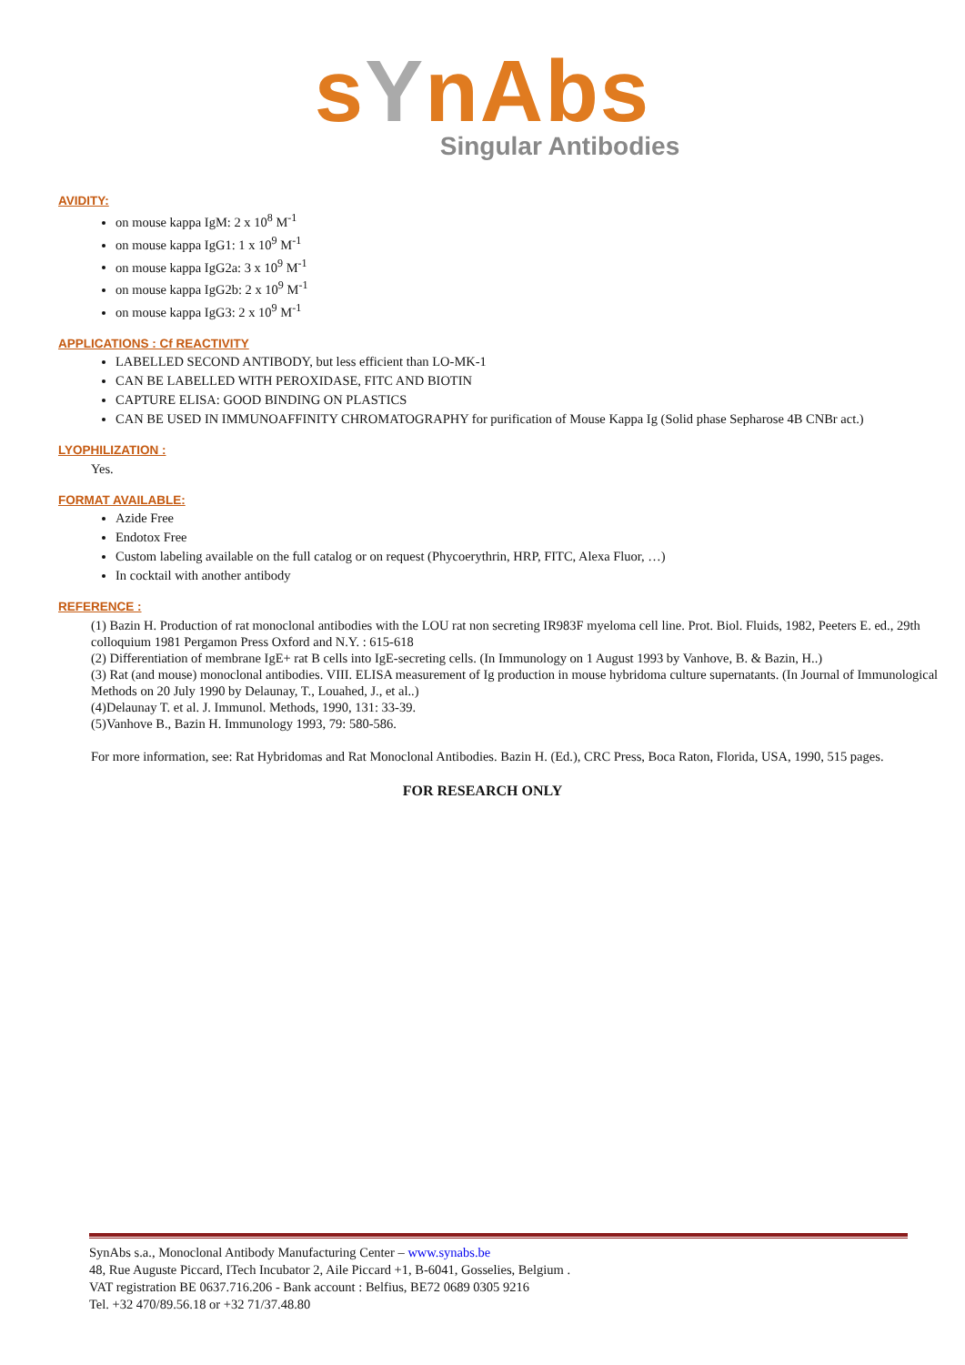sYnAbs
Singular Antibodies
AVIDITY:
on mouse kappa IgM: 2 x 10<sup>8</sup> M<sup>-1</sup>
on mouse kappa IgG1: 1 x 10<sup>9</sup> M<sup>-1</sup>
on mouse kappa IgG2a: 3 x 10<sup>9</sup> M<sup>-1</sup>
on mouse kappa IgG2b: 2 x 10<sup>9</sup> M<sup>-1</sup>
on mouse kappa IgG3: 2 x 10<sup>9</sup> M<sup>-1</sup>
APPLICATIONS : Cf REACTIVITY
LABELLED SECOND ANTIBODY, but less efficient than LO-MK-1
CAN BE LABELLED WITH PEROXIDASE, FITC AND BIOTIN
CAPTURE ELISA: GOOD BINDING ON PLASTICS
CAN BE USED IN IMMUNOAFFINITY CHROMATOGRAPHY for purification of Mouse Kappa Ig (Solid phase Sepharose 4B CNBr act.)
LYOPHILIZATION :
Yes.
FORMAT AVAILABLE:
Azide Free
Endotox Free
Custom labeling available on the full catalog or on request (Phycoerythrin, HRP, FITC, Alexa Fluor, …)
In cocktail with another antibody
REFERENCE :
(1) Bazin H. Production of rat monoclonal antibodies with the LOU rat non secreting IR983F myeloma cell line. Prot. Biol. Fluids, 1982, Peeters E. ed., 29th colloquium 1981 Pergamon Press Oxford and N.Y. : 615-618
(2) Differentiation of membrane IgE+ rat B cells into IgE-secreting cells. (In Immunology on 1 August 1993 by Vanhove, B. & Bazin, H..)
(3) Rat (and mouse) monoclonal antibodies. VIII. ELISA measurement of Ig production in mouse hybridoma culture supernatants. (In Journal of Immunological Methods on 20 July 1990 by Delaunay, T., Louahed, J., et al..)
(4)Delaunay T. et al. J. Immunol. Methods, 1990, 131: 33-39.
(5)Vanhove B., Bazin H. Immunology 1993, 79: 580-586.
For more information, see: Rat Hybridomas and Rat Monoclonal Antibodies. Bazin H. (Ed.), CRC Press, Boca Raton, Florida, USA, 1990, 515 pages.
FOR RESEARCH ONLY
SynAbs s.a., Monoclonal Antibody Manufacturing Center – www.synabs.be
48, Rue Auguste Piccard, ITech Incubator 2, Aile Piccard +1, B-6041, Gosselies, Belgium .
VAT registration BE 0637.716.206 - Bank account : Belfius, BE72 0689 0305 9216
Tel. +32 470/89.56.18 or +32 71/37.48.80